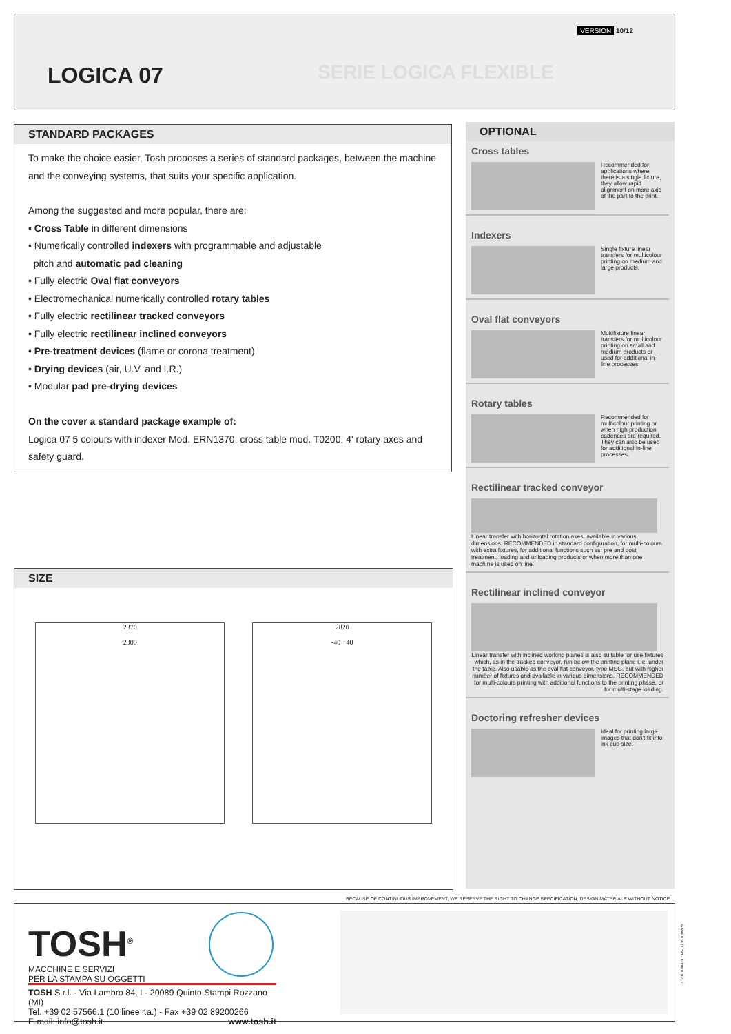VERSION 10/12
LOGICA 07 SERIE LOGICA FLEXIBLE
STANDARD PACKAGES
To make the choice easier, Tosh proposes a series of standard packages, between the machine and the conveying systems, that suits your specific application.
Among the suggested and more popular, there are:
• Cross Table in different dimensions
• Numerically controlled indexers with programmable and adjustable
pitch and automatic pad cleaning
• Fully electric Oval flat conveyors
• Electromechanical numerically controlled rotary tables
• Fully electric rectilinear tracked conveyors
• Fully electric rectilinear inclined conveyors
• Pre-treatment devices (flame or corona treatment)
• Drying devices (air, U.V. and I.R.)
• Modular pad pre-drying devices
On the cover a standard package example of:
Logica 07 5 colours with indexer Mod. ERN1370, cross table mod. T0200, 4' rotary axes and safety guard.
OPTIONAL
Cross tables
Recommended for applications where there is a single fixture, they allow rapid alignment on more axis of the part to the print.
Indexers
Single fixture linear transfers for multicolour printing on medium and large products.
Oval flat conveyors
Multifixture linear transfers for multicolour printing on small and medium products or used for additional in-line processes
Rotary tables
Recommended for multicolour printing or when high production cadences are required. They can also be used for additional in-line processes.
Rectilinear tracked conveyor
Linear transfer with horizontal rotation axes, available in various dimensions. RECOMMENDED in standard configuration, for multi-colours with extra fixtures, for additional functions such as: pre and post treatment, loading and unloading products or when more than one machine is used on line.
Rectilinear inclined conveyor
Linear transfer with inclined working planes is also suitable for use fixtures which, as in the tracked conveyor, run below the printing plane i. e. under the table. Also usable as the oval flat conveyor, type MEG, but with higher number of fixtures and available in various dimensions. RECOMMENDED for multi-colours printing with additional functions to the printing phase, or for multi-stage loading.
Doctoring refresher devices
Ideal for printing large images that don't fit into ink cup size.
SIZE
2370
2300
2820
-40 +40
BECAUSE OF CONTINUOUS IMPROVEMENT, WE RESERVE THE RIGHT TO CHANGE SPECIFICATION, DESIGN MATERIALS WITHOUT NOTICE.
TOSH<sup>®</sup>
MACCHINE E SERVIZI
PER LA STAMPA SU OGGETTI
TOSH S.r.l. - Via Lambro 84, I - 20089 Quinto Stampi Rozzano (MI)
Tel. +39 02 57566.1 (10 linee r.a.) - Fax +39 02 89200266
E-mail: info@tosh.it www.tosh.it
GRAFICA TOSH - Printed 10/12